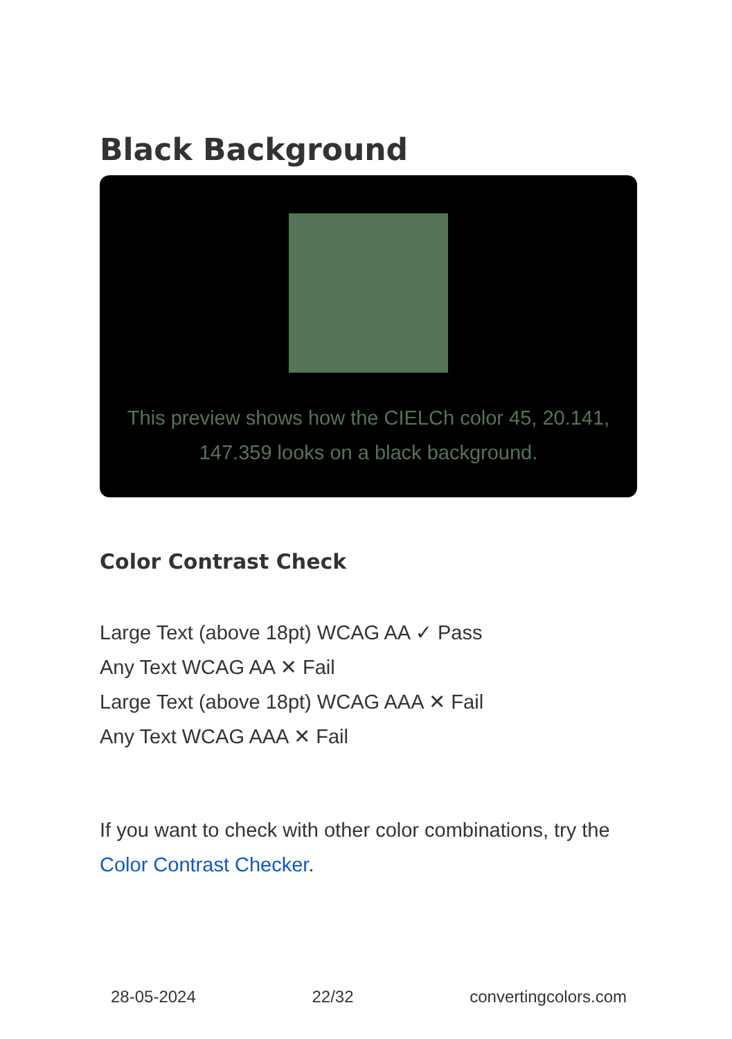Black Background
This preview shows how the CIELCh color 45, 20.141, 147.359 looks on a black background.
Color Contrast Check
Large Text (above 18pt) WCAG AA ✓ Pass
Any Text WCAG AA ✕ Fail
Large Text (above 18pt) WCAG AAA ✕ Fail
Any Text WCAG AAA ✕ Fail
If you want to check with other color combinations, try the Color Contrast Checker.
28-05-2024 22/32 convertingcolors.com